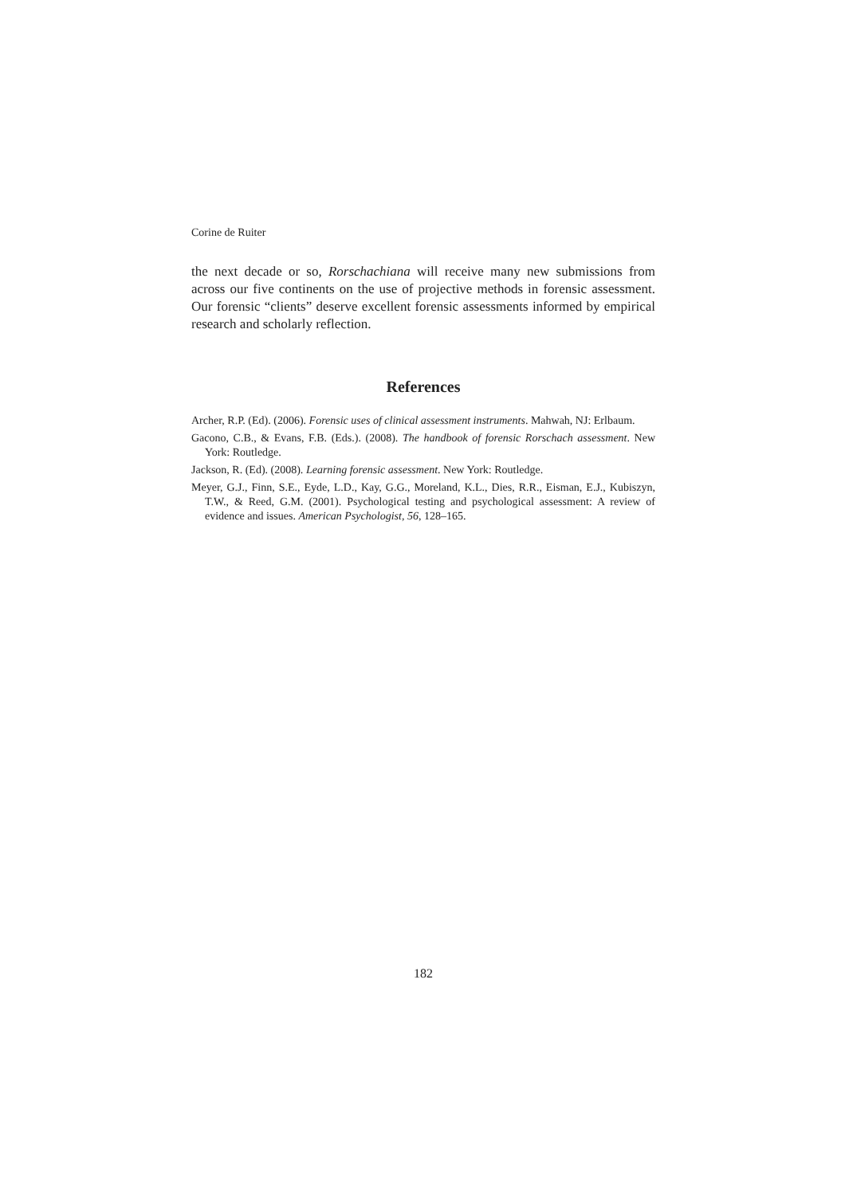Corine de Ruiter
the next decade or so, Rorschachiana will receive many new submissions from across our five continents on the use of projective methods in forensic assessment. Our forensic “clients” deserve excellent forensic assessments informed by empirical research and scholarly reflection.
References
Archer, R.P. (Ed). (2006). Forensic uses of clinical assessment instruments. Mahwah, NJ: Erlbaum.
Gacono, C.B., & Evans, F.B. (Eds.). (2008). The handbook of forensic Rorschach assessment. New York: Routledge.
Jackson, R. (Ed). (2008). Learning forensic assessment. New York: Routledge.
Meyer, G.J., Finn, S.E., Eyde, L.D., Kay, G.G., Moreland, K.L., Dies, R.R., Eisman, E.J., Kubiszyn, T.W., & Reed, G.M. (2001). Psychological testing and psychological assessment: A review of evidence and issues. American Psychologist, 56, 128–165.
182